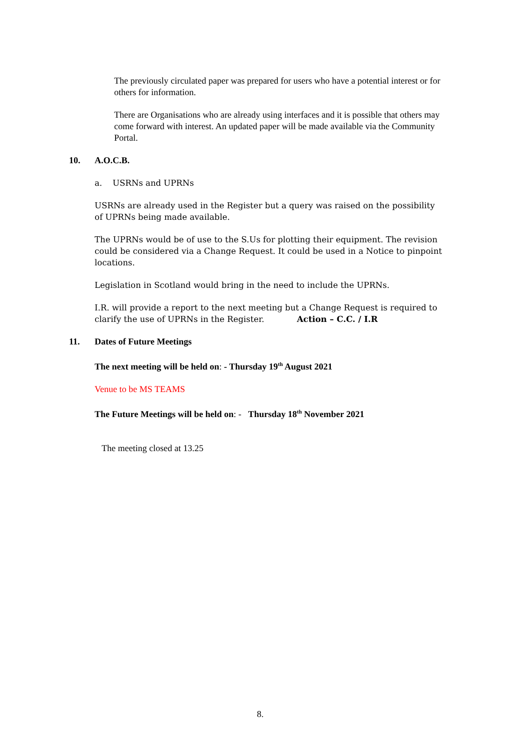The previously circulated paper was prepared for users who have a potential interest or for others for information.
There are Organisations who are already using interfaces and it is possible that others may come forward with interest. An updated paper will be made available via the Community Portal.
10. A.O.C.B.
a. USRNs and UPRNs
USRNs are already used in the Register but a query was raised on the possibility of UPRNs being made available.
The UPRNs would be of use to the S.Us for plotting their equipment. The revision could be considered via a Change Request. It could be used in a Notice to pinpoint locations.
Legislation in Scotland would bring in the need to include the UPRNs.
I.R. will provide a report to the next meeting but a Change Request is required to clarify the use of UPRNs in the Register. Action – C.C. / I.R
11. Dates of Future Meetings
The next meeting will be held on: - Thursday 19<sup>th</sup> August 2021
Venue to be MS TEAMS
The Future Meetings will be held on: - Thursday 18<sup>th</sup> November 2021
The meeting closed at 13.25
8.